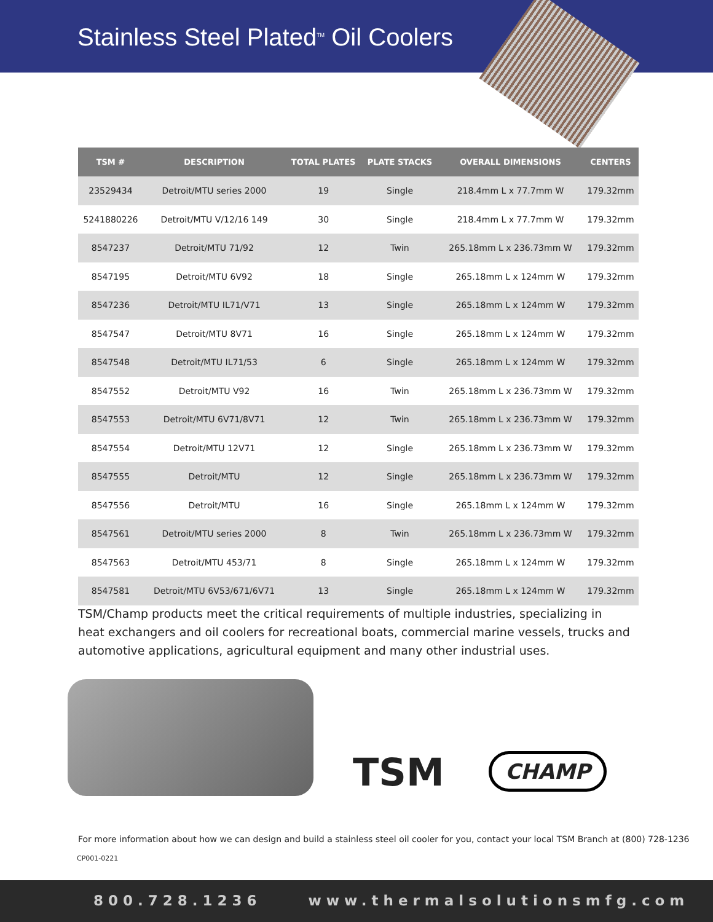Stainless Steel Plated<sup>TM</sup> Oil Coolers
| TSM # | DESCRIPTION | TOTAL PLATES | PLATE STACKS | OVERALL DIMENSIONS | CENTERS |
| --- | --- | --- | --- | --- | --- |
| 23529434 | Detroit/MTU series 2000 | 19 | Single | 218.4mm L x 77.7mm W | 179.32mm |
| 5241880226 | Detroit/MTU V/12/16 149 | 30 | Single | 218.4mm L x 77.7mm W | 179.32mm |
| 8547237 | Detroit/MTU 71/92 | 12 | Twin | 265.18mm L x 236.73mm W | 179.32mm |
| 8547195 | Detroit/MTU 6V92 | 18 | Single | 265.18mm L x 124mm W | 179.32mm |
| 8547236 | Detroit/MTU IL71/V71 | 13 | Single | 265.18mm L x 124mm W | 179.32mm |
| 8547547 | Detroit/MTU 8V71 | 16 | Single | 265.18mm L x 124mm W | 179.32mm |
| 8547548 | Detroit/MTU IL71/53 | 6 | Single | 265.18mm L x 124mm W | 179.32mm |
| 8547552 | Detroit/MTU V92 | 16 | Twin | 265.18mm L x 236.73mm W | 179.32mm |
| 8547553 | Detroit/MTU 6V71/8V71 | 12 | Twin | 265.18mm L x 236.73mm W | 179.32mm |
| 8547554 | Detroit/MTU 12V71 | 12 | Single | 265.18mm L x 236.73mm W | 179.32mm |
| 8547555 | Detroit/MTU | 12 | Single | 265.18mm L x 236.73mm W | 179.32mm |
| 8547556 | Detroit/MTU | 16 | Single | 265.18mm L x 124mm W | 179.32mm |
| 8547561 | Detroit/MTU series 2000 | 8 | Twin | 265.18mm L x 236.73mm W | 179.32mm |
| 8547563 | Detroit/MTU 453/71 | 8 | Single | 265.18mm L x 124mm W | 179.32mm |
| 8547581 | Detroit/MTU 6V53/671/6V71 | 13 | Single | 265.18mm L x 124mm W | 179.32mm |
TSM/Champ products meet the critical requirements of multiple industries, specializing in heat exchangers and oil coolers for recreational boats, commercial marine vessels, trucks and automotive applications, agricultural equipment and many other industrial uses.
TSM CHAMP
For more information about how we can design and build a stainless steel oil cooler for you, contact your local TSM Branch at (800) 728-1236
CP001-0221
800.728.1236 www.thermalsolutionsmfg.com